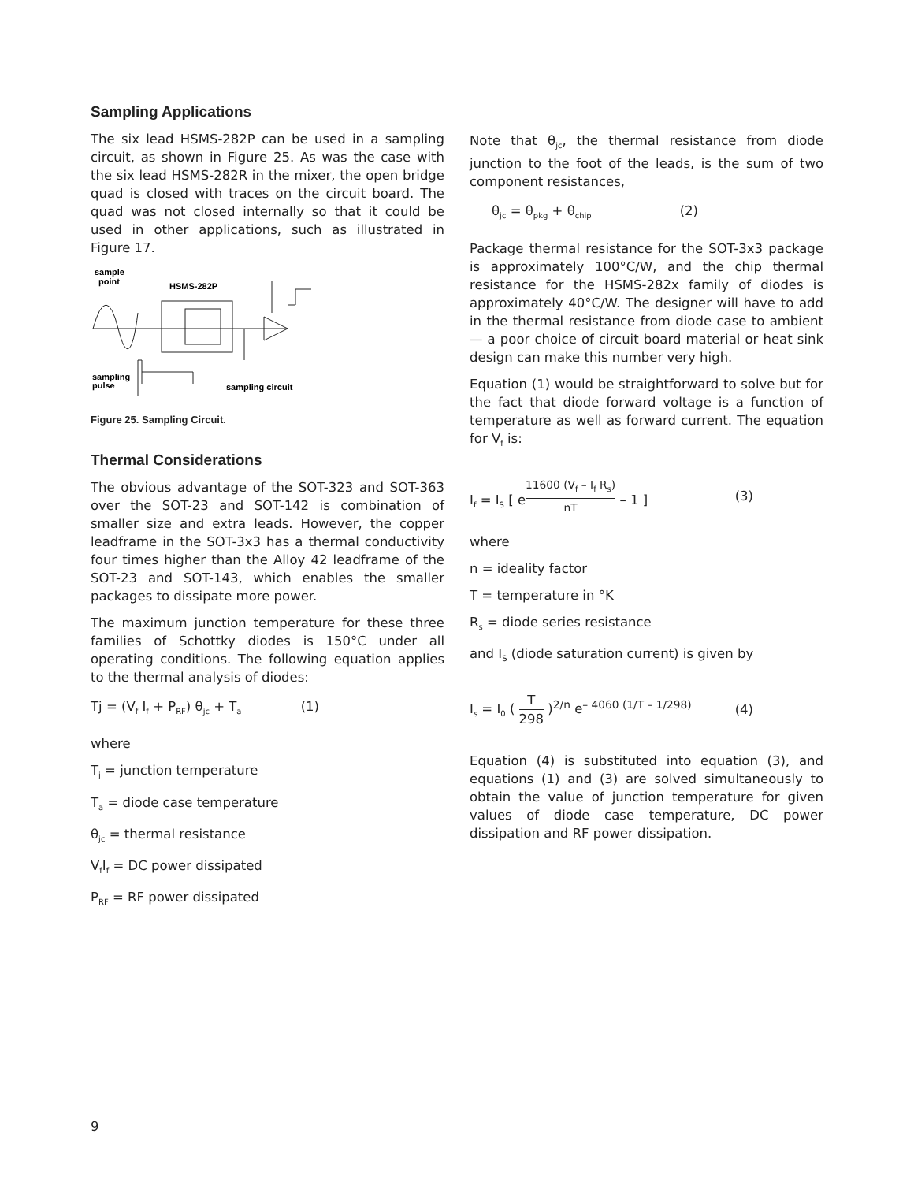Sampling Applications
The six lead HSMS-282P can be used in a sampling circuit, as shown in Figure 25. As was the case with the six lead HSMS-282R in the mixer, the open bridge quad is closed with traces on the circuit board. The quad was not closed internally so that it could be used in other applications, such as illustrated in Figure 17.
sample
point
HSMS-282P
sampling
pulse
sampling circuit
Figure 25. Sampling Circuit.
Thermal Considerations
The obvious advantage of the SOT-323 and SOT-363 over the SOT-23 and SOT-142 is combination of smaller size and extra leads. However, the copper leadframe in the SOT-3x3 has a thermal conductivity four times higher than the Alloy 42 leadframe of the SOT-23 and SOT-143, which enables the smaller packages to dissipate more power.
The maximum junction temperature for these three families of Schottky diodes is 150°C under all operating conditions. The following equation applies to the thermal analysis of diodes:
Tj = (V<sub>f</sub> I<sub>f</sub> + P<sub>RF</sub>) θ<sub>jc</sub> + T<sub>a</sub> (1)
where
T<sub>j</sub> = junction temperature
T<sub>a</sub> = diode case temperature
θ<sub>jc</sub> = thermal resistance
V<sub>f</sub>I<sub>f</sub> = DC power dissipated
P<sub>RF</sub> = RF power dissipated
Note that θ<sub>jc</sub>, the thermal resistance from diode junction to the foot of the leads, is the sum of two component resistances,
θ<sub>jc</sub> = θ<sub>pkg</sub> + θ<sub>chip</sub> (2)
Package thermal resistance for the SOT-3x3 package is approximately 100°C/W, and the chip thermal resistance for the HSMS-282x family of diodes is approximately 40°C/W. The designer will have to add in the thermal resistance from diode case to ambient — a poor choice of circuit board material or heat sink design can make this number very high.
Equation (1) would be straightforward to solve but for the fact that diode forward voltage is a function of temperature as well as forward current. The equation for V<sub>f</sub> is:
I<sub>f</sub> = I<sub>S</sub> [ e<sup>11600 (V<sub>f</sub> – I<sub>f</sub> R<sub>s</sub>) nT</sup> – 1 ] (3)
where
n = ideality factor
T = temperature in °K
R<sub>s</sub> = diode series resistance
and I<sub>S</sub> (diode saturation current) is given by
I<sub>s</sub> = I<sub>0</sub> ( T 298 )<sup>2/n</sup> e<sup>– 4060 (1/T – 1/298)</sup> (4)
Equation (4) is substituted into equation (3), and equations (1) and (3) are solved simultaneously to obtain the value of junction temperature for given values of diode case temperature, DC power dissipation and RF power dissipation.
9